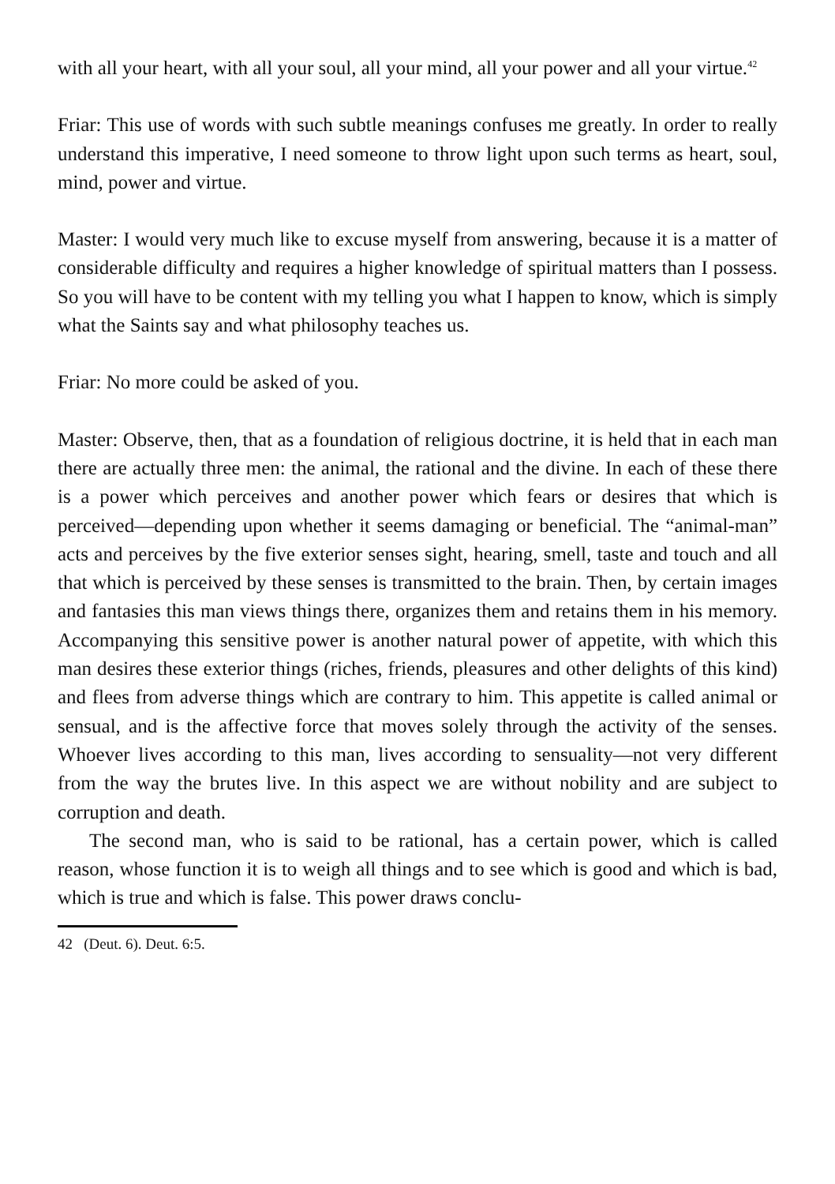with all your heart, with all your soul, all your mind, all your power and all your virtue.<sup>42</sup>
Friar: This use of words with such subtle meanings confuses me greatly. In order to really understand this imperative, I need someone to throw light upon such terms as heart, soul, mind, power and virtue.
Master: I would very much like to excuse myself from answering, because it is a matter of considerable difficulty and requires a higher knowledge of spiritual matters than I possess. So you will have to be content with my telling you what I happen to know, which is simply what the Saints say and what philosophy teaches us.
Friar: No more could be asked of you.
Master: Observe, then, that as a foundation of religious doctrine, it is held that in each man there are actually three men: the animal, the rational and the divine. In each of these there is a power which perceives and another power which fears or desires that which is perceived—depending upon whether it seems damaging or beneficial. The “animal-man” acts and perceives by the five exterior senses sight, hearing, smell, taste and touch and all that which is perceived by these senses is transmitted to the brain. Then, by certain images and fantasies this man views things there, organizes them and retains them in his memory. Accompanying this sensitive power is another natural power of appetite, with which this man desires these exterior things (riches, friends, pleasures and other delights of this kind) and flees from adverse things which are contrary to him. This appetite is called animal or sensual, and is the affective force that moves solely through the activity of the senses. Whoever lives according to this man, lives according to sensuality—not very different from the way the brutes live. In this aspect we are without nobility and are subject to corruption and death.
The second man, who is said to be rational, has a certain power, which is called reason, whose function it is to weigh all things and to see which is good and which is bad, which is true and which is false. This power draws conclu-
42 (Deut. 6). Deut. 6:5.